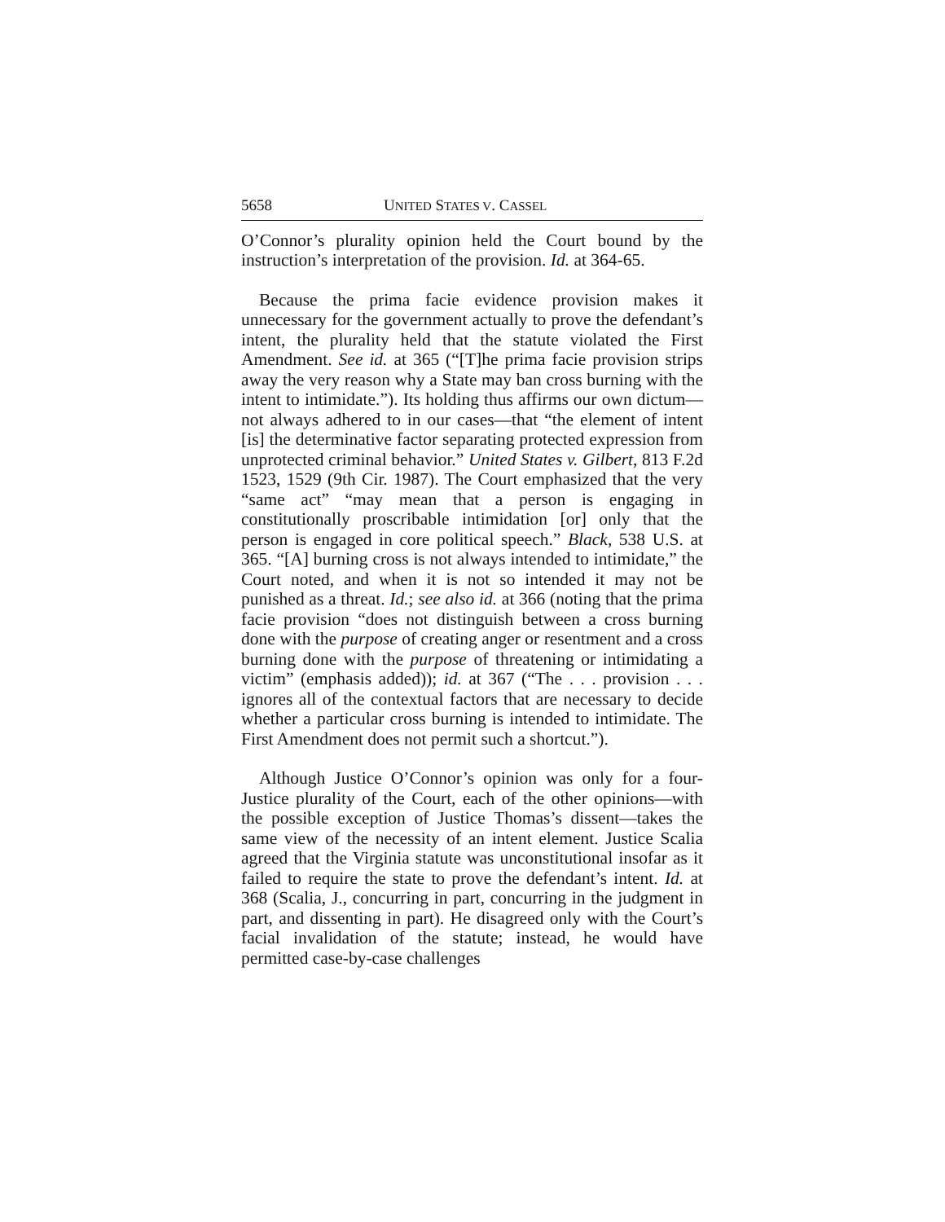5658 UNITED STATES V. CASSEL
O’Connor’s plurality opinion held the Court bound by the instruction’s interpretation of the provision. Id. at 364-65.
Because the prima facie evidence provision makes it unnecessary for the government actually to prove the defendant’s intent, the plurality held that the statute violated the First Amendment. See id. at 365 (“[T]he prima facie provision strips away the very reason why a State may ban cross burning with the intent to intimidate.”). Its holding thus affirms our own dictum—not always adhered to in our cases—that “the element of intent [is] the determinative factor separating protected expression from unprotected criminal behavior.” United States v. Gilbert, 813 F.2d 1523, 1529 (9th Cir. 1987). The Court emphasized that the very “same act” “may mean that a person is engaging in constitutionally proscribable intimidation [or] only that the person is engaged in core political speech.” Black, 538 U.S. at 365. “[A] burning cross is not always intended to intimidate,” the Court noted, and when it is not so intended it may not be punished as a threat. Id.; see also id. at 366 (noting that the prima facie provision “does not distinguish between a cross burning done with the purpose of creating anger or resentment and a cross burning done with the purpose of threatening or intimidating a victim” (emphasis added)); id. at 367 (“The . . . provision . . . ignores all of the contextual factors that are necessary to decide whether a particular cross burning is intended to intimidate. The First Amendment does not permit such a shortcut.”).
Although Justice O’Connor’s opinion was only for a four-Justice plurality of the Court, each of the other opinions—with the possible exception of Justice Thomas’s dissent—takes the same view of the necessity of an intent element. Justice Scalia agreed that the Virginia statute was unconstitutional insofar as it failed to require the state to prove the defendant’s intent. Id. at 368 (Scalia, J., concurring in part, concurring in the judgment in part, and dissenting in part). He disagreed only with the Court’s facial invalidation of the statute; instead, he would have permitted case-by-case challenges